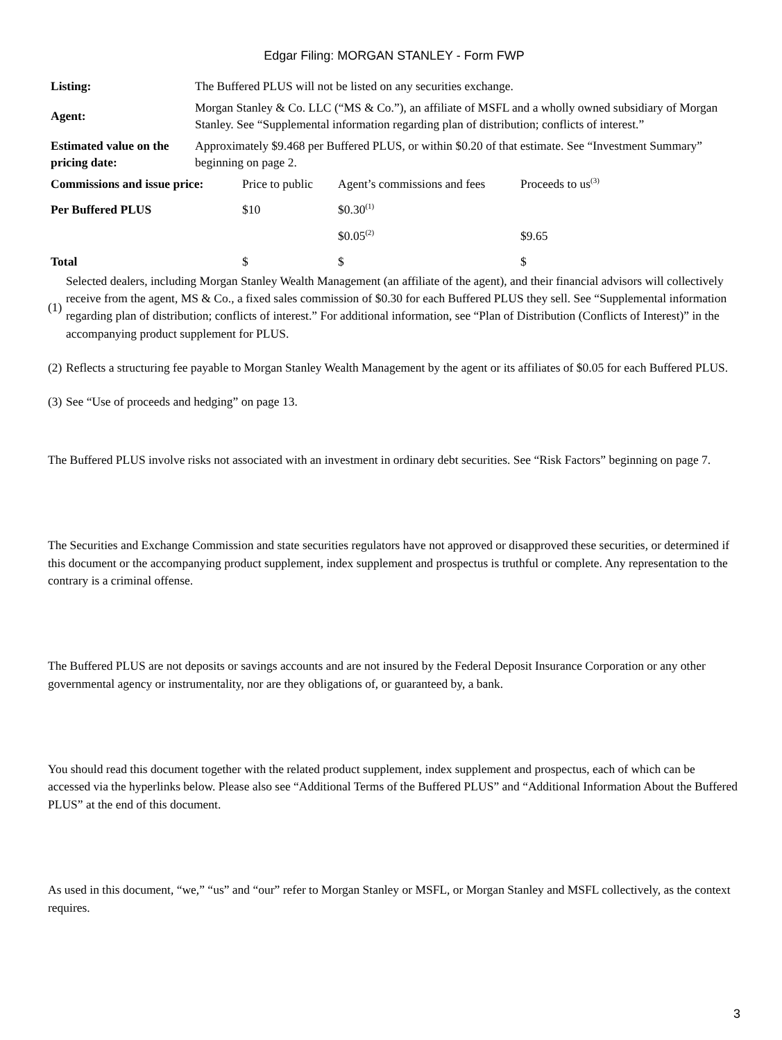Edgar Filing: MORGAN STANLEY - Form FWP
| Listing: | The Buffered PLUS will not be listed on any securities exchange. |
| Agent: | Morgan Stanley & Co. LLC (“MS & Co.”), an affiliate of MSFL and a wholly owned subsidiary of Morgan Stanley. See “Supplemental information regarding plan of distribution; conflicts of interest.” |
| Estimated value on the pricing date: | Approximately $9.468 per Buffered PLUS, or within $0.20 of that estimate. See “Investment Summary” beginning on page 2. |
| Commissions and issue price: | Price to public | Agent’s commissions and fees | Proceeds to us<sup>(3)</sup> |
| Per Buffered PLUS | $10 | $0.30<sup>(1)</sup> | |
| | | $0.05<sup>(2)</sup> | $9.65 |
| Total | $ | $ | $ |
(1) Selected dealers, including Morgan Stanley Wealth Management (an affiliate of the agent), and their financial advisors will collectively receive from the agent, MS & Co., a fixed sales commission of $0.30 for each Buffered PLUS they sell. See “Supplemental information regarding plan of distribution; conflicts of interest.” For additional information, see “Plan of Distribution (Conflicts of Interest)” in the accompanying product supplement for PLUS.
(2) Reflects a structuring fee payable to Morgan Stanley Wealth Management by the agent or its affiliates of $0.05 for each Buffered PLUS.
(3) See “Use of proceeds and hedging” on page 13.
The Buffered PLUS involve risks not associated with an investment in ordinary debt securities. See “Risk Factors” beginning on page 7.
The Securities and Exchange Commission and state securities regulators have not approved or disapproved these securities, or determined if this document or the accompanying product supplement, index supplement and prospectus is truthful or complete. Any representation to the contrary is a criminal offense.
The Buffered PLUS are not deposits or savings accounts and are not insured by the Federal Deposit Insurance Corporation or any other governmental agency or instrumentality, nor are they obligations of, or guaranteed by, a bank.
You should read this document together with the related product supplement, index supplement and prospectus, each of which can be accessed via the hyperlinks below. Please also see “Additional Terms of the Buffered PLUS” and “Additional Information About the Buffered PLUS” at the end of this document.
As used in this document, “we,” “us” and “our” refer to Morgan Stanley or MSFL, or Morgan Stanley and MSFL collectively, as the context requires.
3